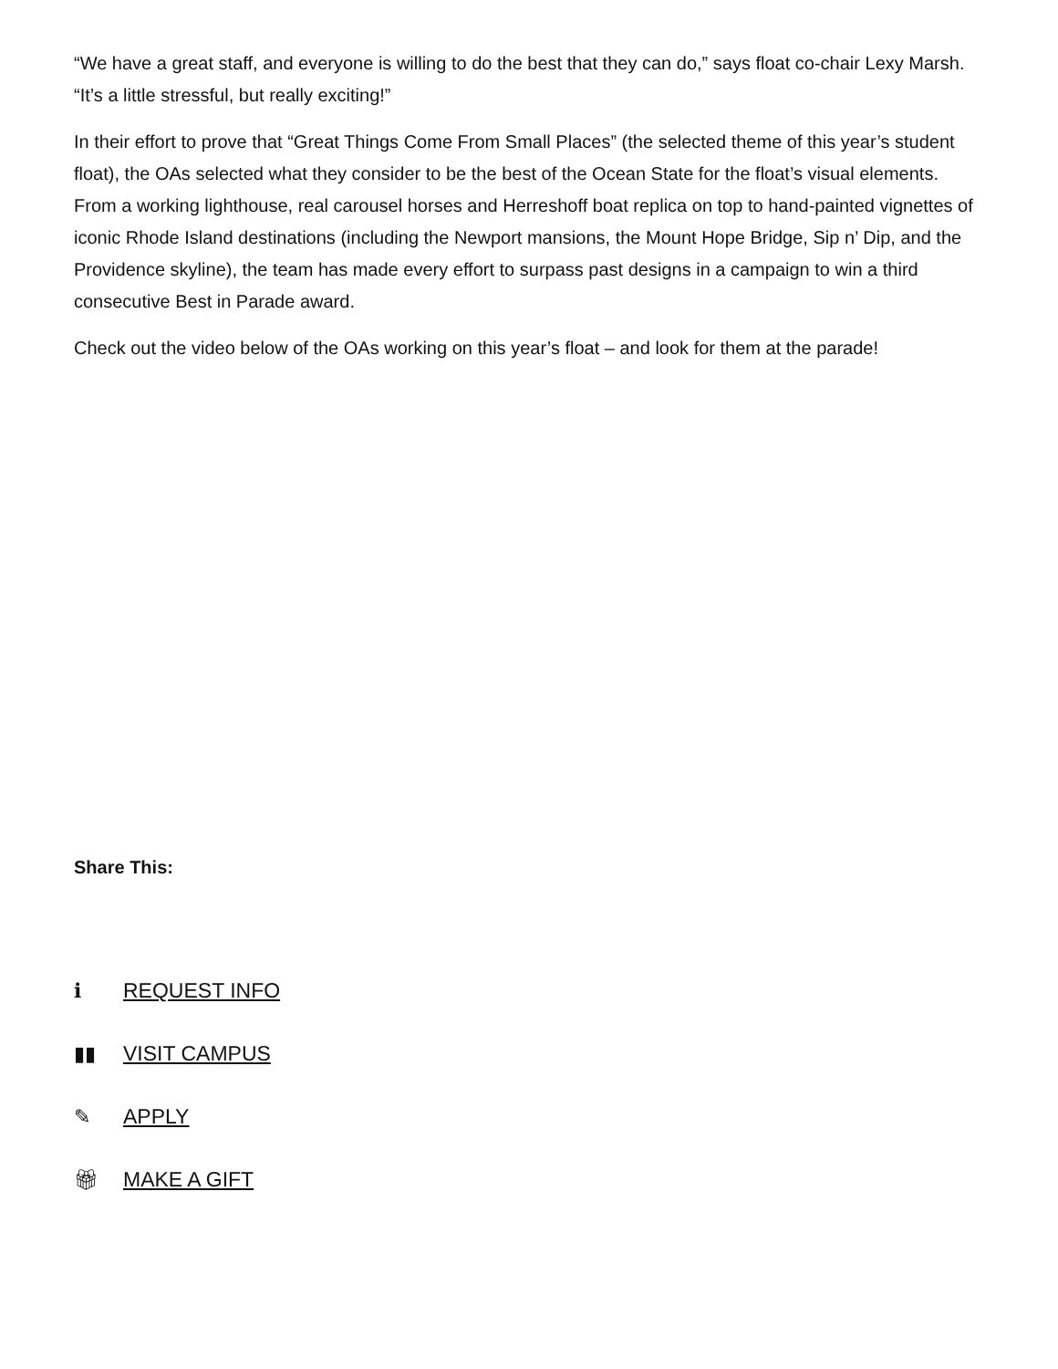“We have a great staff, and everyone is willing to do the best that they can do,” says float co-chair Lexy Marsh. “It’s a little stressful, but really exciting!”
In their effort to prove that “Great Things Come From Small Places” (the selected theme of this year’s student float), the OAs selected what they consider to be the best of the Ocean State for the float’s visual elements. From a working lighthouse, real carousel horses and Herreshoff boat replica on top to hand-painted vignettes of iconic Rhode Island destinations (including the Newport mansions, the Mount Hope Bridge, Sip n’ Dip, and the Providence skyline), the team has made every effort to surpass past designs in a campaign to win a third consecutive Best in Parade award.
Check out the video below of the OAs working on this year’s float – and look for them at the parade!
Share This:
ℹ REQUEST INFO
▮▮ VISIT CAMPUS
✎ APPLY
🎁︎ MAKE A GIFT